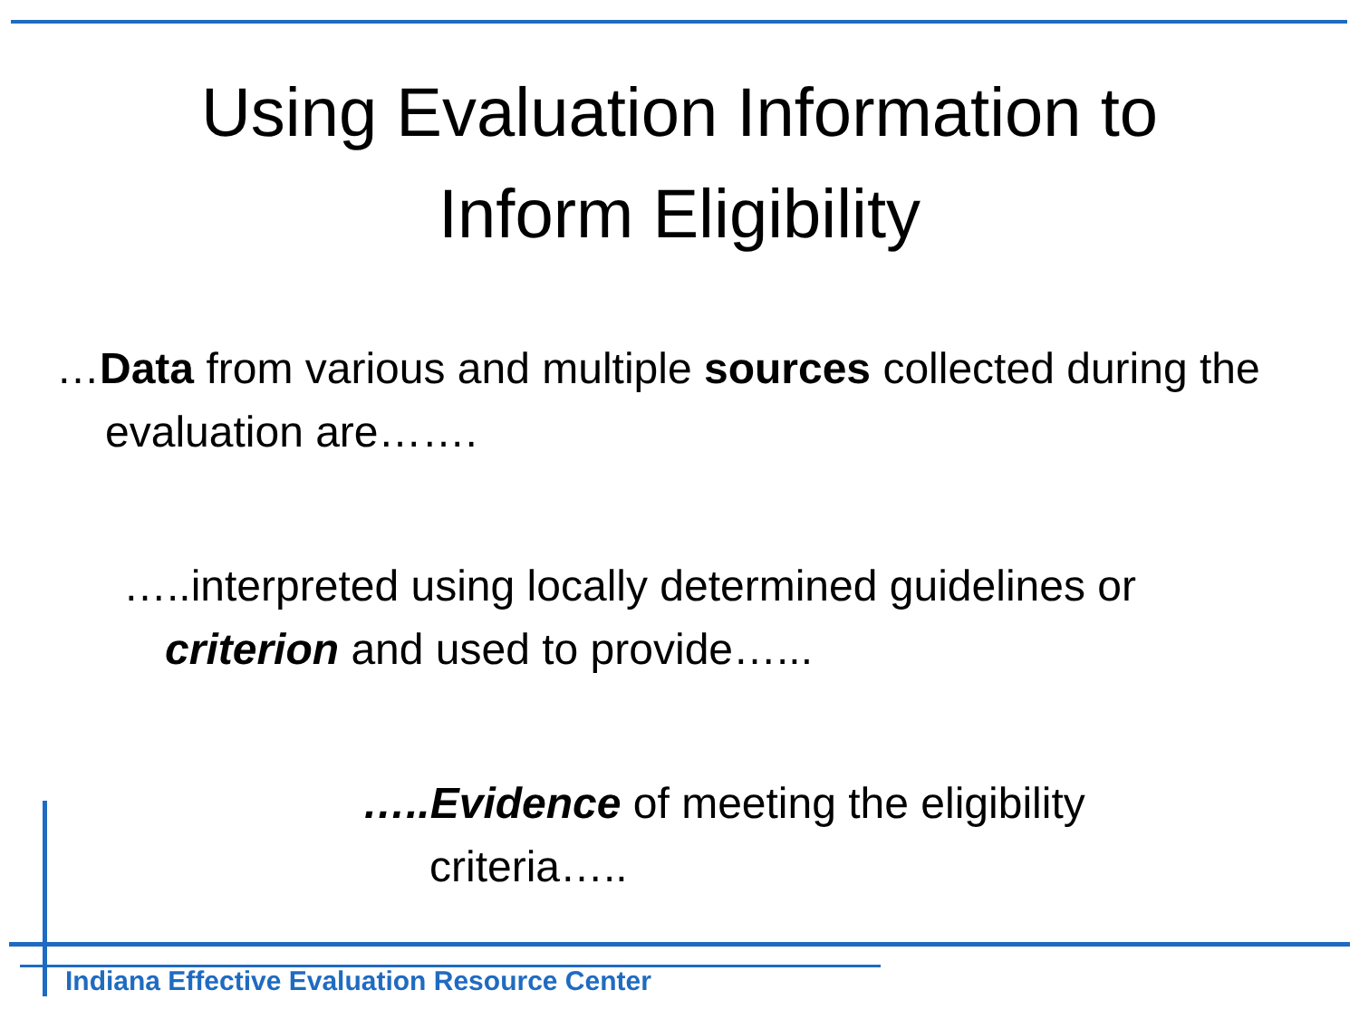Using Evaluation Information to
Inform Eligibility
…Data from various and multiple sources collected during the evaluation are…….
…..interpreted using locally determined guidelines or criterion and used to provide…...
…..Evidence of meeting the eligibility criteria…..
Indiana Effective Evaluation Resource Center